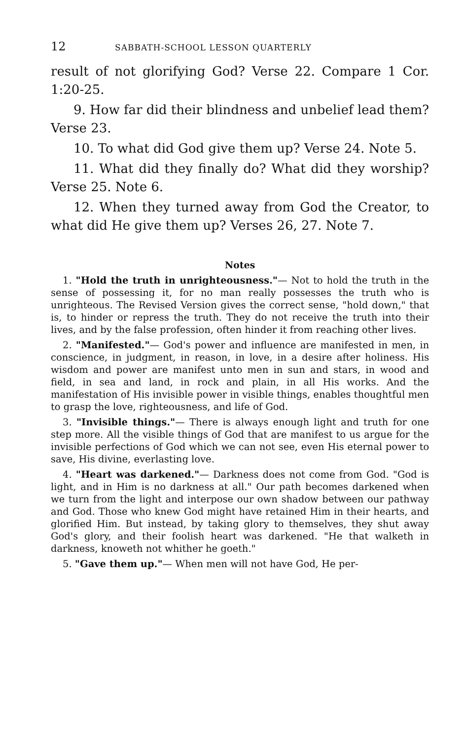12 SABBATH-SCHOOL LESSON QUARTERLY
result of not glorifying God? Verse 22. Compare 1 Cor. 1:20-25.
9. How far did their blindness and unbelief lead them? Verse 23.
10. To what did God give them up? Verse 24. Note 5.
11. What did they finally do? What did they worship? Verse 25. Note 6.
12. When they turned away from God the Creator, to what did He give them up? Verses 26, 27. Note 7.
Notes
1. "Hold the truth in unrighteousness."— Not to hold the truth in the sense of possessing it, for no man really possesses the truth who is unrighteous. The Revised Version gives the correct sense, "hold down," that is, to hinder or repress the truth. They do not receive the truth into their lives, and by the false profession, often hinder it from reaching other lives.
2. "Manifested."— God's power and influence are manifested in men, in conscience, in judgment, in reason, in love, in a desire after holiness. His wisdom and power are manifest unto men in sun and stars, in wood and field, in sea and land, in rock and plain, in all His works. And the manifestation of His invisible power in visible things, enables thoughtful men to grasp the love, righteousness, and life of God.
3. "Invisible things."— There is always enough light and truth for one step more. All the visible things of God that are manifest to us argue for the invisible perfections of God which we can not see, even His eternal power to save, His divine, everlasting love.
4. "Heart was darkened."— Darkness does not come from God. "God is light, and in Him is no darkness at all." Our path becomes darkened when we turn from the light and interpose our own shadow between our pathway and God. Those who knew God might have retained Him in their hearts, and glorified Him. But instead, by taking glory to themselves, they shut away God's glory, and their foolish heart was darkened. "He that walketh in darkness, knoweth not whither he goeth."
5. "Gave them up."— When men will not have God, He per-